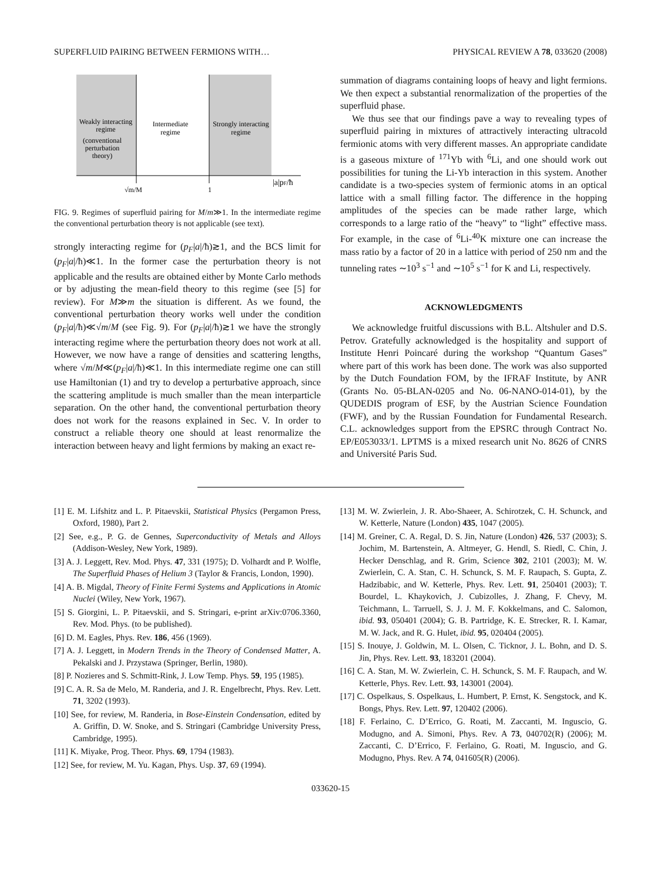SUPERFLUID PAIRING BETWEEN FERMIONS WITH… PHYSICAL REVIEW A 78, 033620 (2008)
Weakly interacting
regime
(conventional
perturbation
theory)
Intermediate
regime
Strongly interacting
regime
√m/M
1
|a|pF/ħ
FIG. 9. Regimes of superfluid pairing for M/m≫1. In the intermediate regime the conventional perturbation theory is not applicable (see text).
strongly interacting regime for (p<sub>F</sub>|a|/ħ)≳1, and the BCS limit for (p<sub>F</sub>|a|/ħ)≪1. In the former case the perturbation theory is not applicable and the results are obtained either by Monte Carlo methods or by adjusting the mean-field theory to this regime (see [5] for review). For M≫m the situation is different. As we found, the conventional perturbation theory works well under the condition (p<sub>F</sub>|a|/ħ)≪√m/M (see Fig. 9). For (p<sub>F</sub>|a|/ħ)≳1 we have the strongly interacting regime where the perturbation theory does not work at all. However, we now have a range of densities and scattering lengths, where √m/M≪(p<sub>F</sub>|a|/ħ)≪1. In this intermediate regime one can still use Hamiltonian (1) and try to develop a perturbative approach, since the scattering amplitude is much smaller than the mean interparticle separation. On the other hand, the conventional perturbation theory does not work for the reasons explained in Sec. V. In order to construct a reliable theory one should at least renormalize the interaction between heavy and light fermions by making an exact re-
summation of diagrams containing loops of heavy and light fermions. We then expect a substantial renormalization of the properties of the superfluid phase.
We thus see that our findings pave a way to revealing types of superfluid pairing in mixtures of attractively interacting ultracold fermionic atoms with very different masses. An appropriate candidate is a gaseous mixture of <sup>171</sup>Yb with <sup>6</sup>Li, and one should work out possibilities for tuning the Li-Yb interaction in this system. Another candidate is a two-species system of fermionic atoms in an optical lattice with a small filling factor. The difference in the hopping amplitudes of the species can be made rather large, which corresponds to a large ratio of the “heavy” to “light” effective mass. For example, in the case of <sup>6</sup>Li-<sup>40</sup>K mixture one can increase the mass ratio by a factor of 20 in a lattice with period of 250 nm and the tunneling rates ∼10<sup>3</sup> s<sup>−1</sup> and ∼10<sup>5</sup> s<sup>−1</sup> for K and Li, respectively.
ACKNOWLEDGMENTS
We acknowledge fruitful discussions with B.L. Altshuler and D.S. Petrov. Gratefully acknowledged is the hospitality and support of Institute Henri Poincaré during the workshop “Quantum Gases” where part of this work has been done. The work was also supported by the Dutch Foundation FOM, by the IFRAF Institute, by ANR (Grants No. 05-BLAN-0205 and No. 06-NANO-014-01), by the QUDEDIS program of ESF, by the Austrian Science Foundation (FWF), and by the Russian Foundation for Fundamental Research. C.L. acknowledges support from the EPSRC through Contract No. EP/E053033/1. LPTMS is a mixed research unit No. 8626 of CNRS and Université Paris Sud.
[1] E. M. Lifshitz and L. P. Pitaevskii, Statistical Physics (Pergamon Press, Oxford, 1980), Part 2.
[2] See, e.g., P. G. de Gennes, Superconductivity of Metals and Alloys (Addison-Wesley, New York, 1989).
[3] A. J. Leggett, Rev. Mod. Phys. 47, 331 (1975); D. Volhardt and P. Wolfle, The Superfluid Phases of Helium 3 (Taylor & Francis, London, 1990).
[4] A. B. Migdal, Theory of Finite Fermi Systems and Applications in Atomic Nuclei (Wiley, New York, 1967).
[5] S. Giorgini, L. P. Pitaevskii, and S. Stringari, e-print arXiv:0706.3360, Rev. Mod. Phys. (to be published).
[6] D. M. Eagles, Phys. Rev. 186, 456 (1969).
[7] A. J. Leggett, in Modern Trends in the Theory of Condensed Matter, A. Pekalski and J. Przystawa (Springer, Berlin, 1980).
[8] P. Nozieres and S. Schmitt-Rink, J. Low Temp. Phys. 59, 195 (1985).
[9] C. A. R. Sa de Melo, M. Randeria, and J. R. Engelbrecht, Phys. Rev. Lett. 71, 3202 (1993).
[10] See, for review, M. Randeria, in Bose-Einstein Condensation, edited by A. Griffin, D. W. Snoke, and S. Stringari (Cambridge University Press, Cambridge, 1995).
[11] K. Miyake, Prog. Theor. Phys. 69, 1794 (1983).
[12] See, for review, M. Yu. Kagan, Phys. Usp. 37, 69 (1994).
[13] M. W. Zwierlein, J. R. Abo-Shaeer, A. Schirotzek, C. H. Schunck, and W. Ketterle, Nature (London) 435, 1047 (2005).
[14] M. Greiner, C. A. Regal, D. S. Jin, Nature (London) 426, 537 (2003); S. Jochim, M. Bartenstein, A. Altmeyer, G. Hendl, S. Riedl, C. Chin, J. Hecker Denschlag, and R. Grim, Science 302, 2101 (2003); M. W. Zwierlein, C. A. Stan, C. H. Schunck, S. M. F. Raupach, S. Gupta, Z. Hadzibabic, and W. Ketterle, Phys. Rev. Lett. 91, 250401 (2003); T. Bourdel, L. Khaykovich, J. Cubizolles, J. Zhang, F. Chevy, M. Teichmann, L. Tarruell, S. J. J. M. F. Kokkelmans, and C. Salomon, ibid. 93, 050401 (2004); G. B. Partridge, K. E. Strecker, R. I. Kamar, M. W. Jack, and R. G. Hulet, ibid. 95, 020404 (2005).
[15] S. Inouye, J. Goldwin, M. L. Olsen, C. Ticknor, J. L. Bohn, and D. S. Jin, Phys. Rev. Lett. 93, 183201 (2004).
[16] C. A. Stan, M. W. Zwierlein, C. H. Schunck, S. M. F. Raupach, and W. Ketterle, Phys. Rev. Lett. 93, 143001 (2004).
[17] C. Ospelkaus, S. Ospelkaus, L. Humbert, P. Ernst, K. Sengstock, and K. Bongs, Phys. Rev. Lett. 97, 120402 (2006).
[18] F. Ferlaino, C. D’Errico, G. Roati, M. Zaccanti, M. Inguscio, G. Modugno, and A. Simoni, Phys. Rev. A 73, 040702(R) (2006); M. Zaccanti, C. D’Errico, F. Ferlaino, G. Roati, M. Inguscio, and G. Modugno, Phys. Rev. A 74, 041605(R) (2006).
033620-15